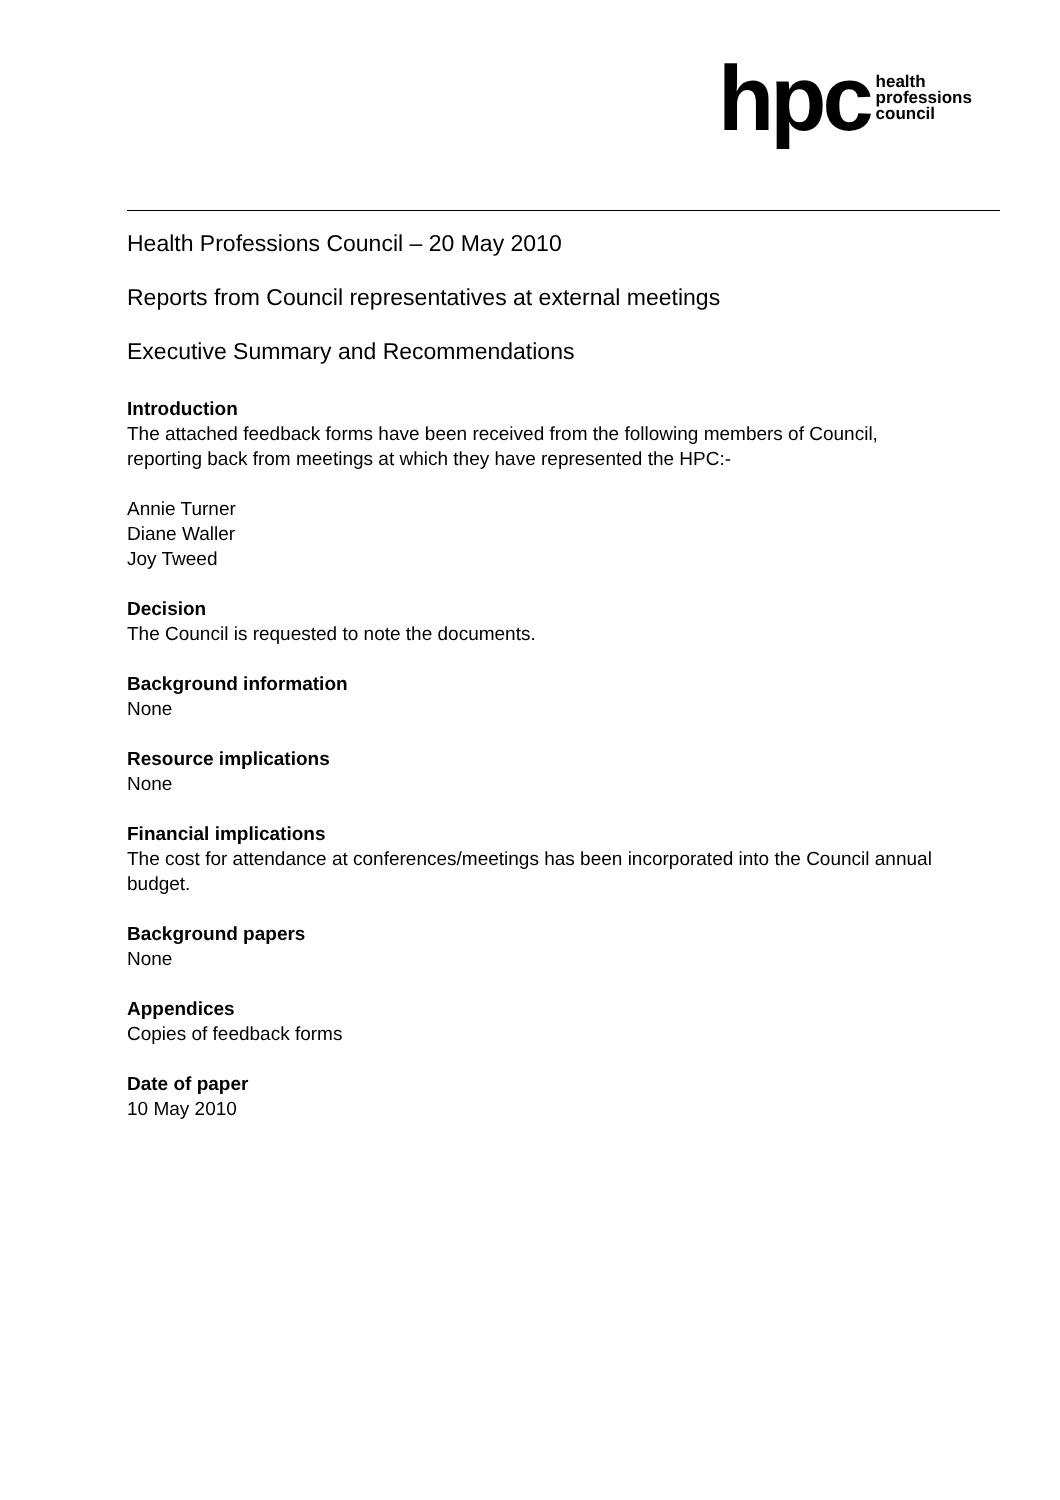hpc
health
professions
council
Health Professions Council – 20 May 2010
Reports from Council representatives at external meetings
Executive Summary and Recommendations
Introduction
The attached feedback forms have been received from the following members of Council, reporting back from meetings at which they have represented the HPC:-
Annie Turner
Diane Waller
Joy Tweed
Decision
The Council is requested to note the documents.
Background information
None
Resource implications
None
Financial implications
The cost for attendance at conferences/meetings has been incorporated into the Council annual budget.
Background papers
None
Appendices
Copies of feedback forms
Date of paper
10 May 2010